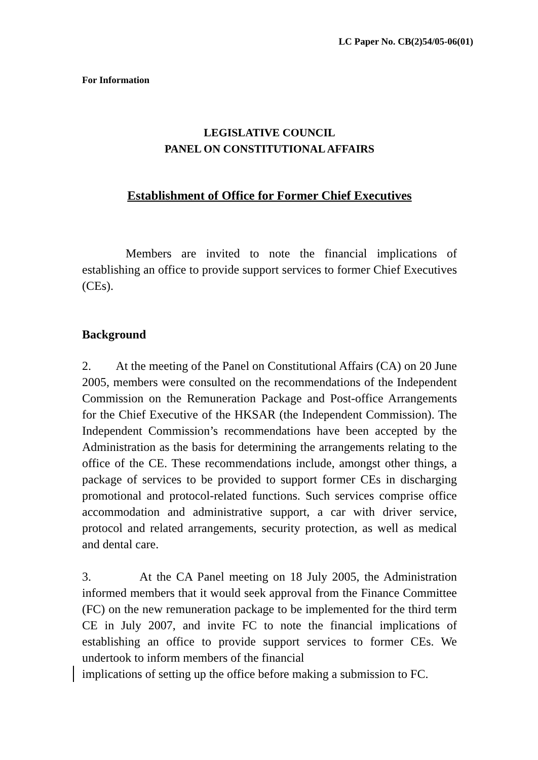LC Paper No. CB(2)54/05-06(01)
For Information
LEGISLATIVE COUNCIL
PANEL ON CONSTITUTIONAL AFFAIRS
Establishment of Office for Former Chief Executives
Members are invited to note the financial implications of establishing an office to provide support services to former Chief Executives (CEs).
Background
2. At the meeting of the Panel on Constitutional Affairs (CA) on 20 June 2005, members were consulted on the recommendations of the Independent Commission on the Remuneration Package and Post-office Arrangements for the Chief Executive of the HKSAR (the Independent Commission). The Independent Commission’s recommendations have been accepted by the Administration as the basis for determining the arrangements relating to the office of the CE. These recommendations include, amongst other things, a package of services to be provided to support former CEs in discharging promotional and protocol-related functions. Such services comprise office accommodation and administrative support, a car with driver service, protocol and related arrangements, security protection, as well as medical and dental care.
3. At the CA Panel meeting on 18 July 2005, the Administration informed members that it would seek approval from the Finance Committee (FC) on the new remuneration package to be implemented for the third term CE in July 2007, and invite FC to note the financial implications of establishing an office to provide support services to former CEs. We undertook to inform members of the financial
implications of setting up the office before making a submission to FC.